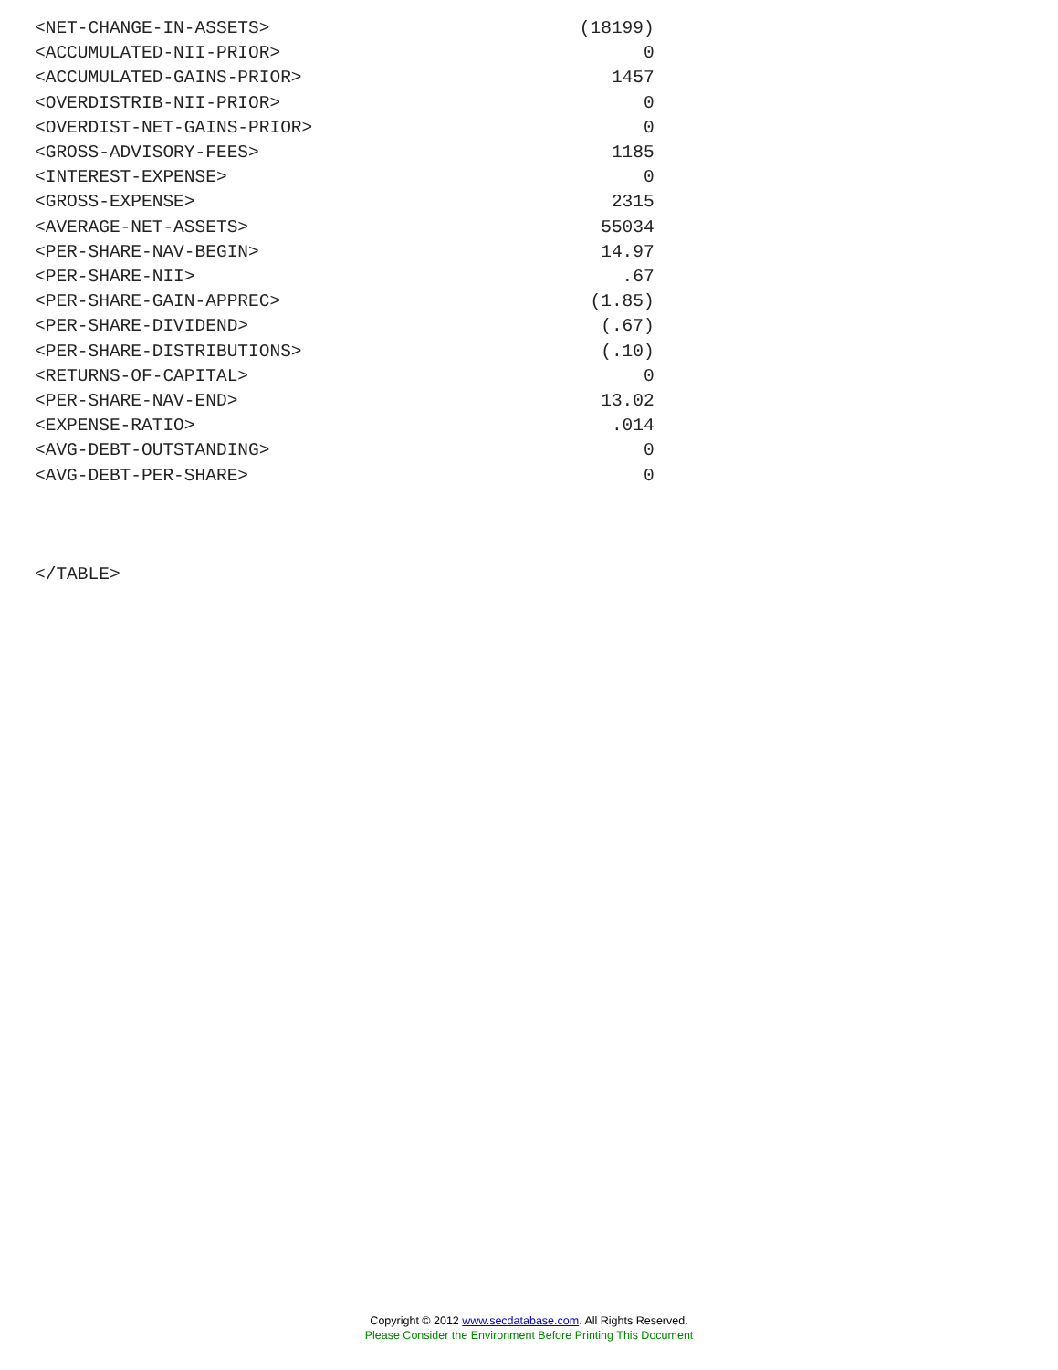<NET-CHANGE-IN-ASSETS>                             (18199)
<ACCUMULATED-NII-PRIOR>                                  0
<ACCUMULATED-GAINS-PRIOR>                             1457
<OVERDISTRIB-NII-PRIOR>                                  0
<OVERDIST-NET-GAINS-PRIOR>                               0
<GROSS-ADVISORY-FEES>                                 1185
<INTEREST-EXPENSE>                                       0
<GROSS-EXPENSE>                                       2315
<AVERAGE-NET-ASSETS>                                 55034
<PER-SHARE-NAV-BEGIN>                                14.97
<PER-SHARE-NII>                                        .67
<PER-SHARE-GAIN-APPREC>                             (1.85)
<PER-SHARE-DIVIDEND>                                 (.67)
<PER-SHARE-DISTRIBUTIONS>                            (.10)
<RETURNS-OF-CAPITAL>                                     0
<PER-SHARE-NAV-END>                                  13.02
<EXPENSE-RATIO>                                       .014
<AVG-DEBT-OUTSTANDING>                                   0
<AVG-DEBT-PER-SHARE>                                     0



</TABLE>
Copyright © 2012 www.secdatabase.com. All Rights Reserved.
Please Consider the Environment Before Printing This Document